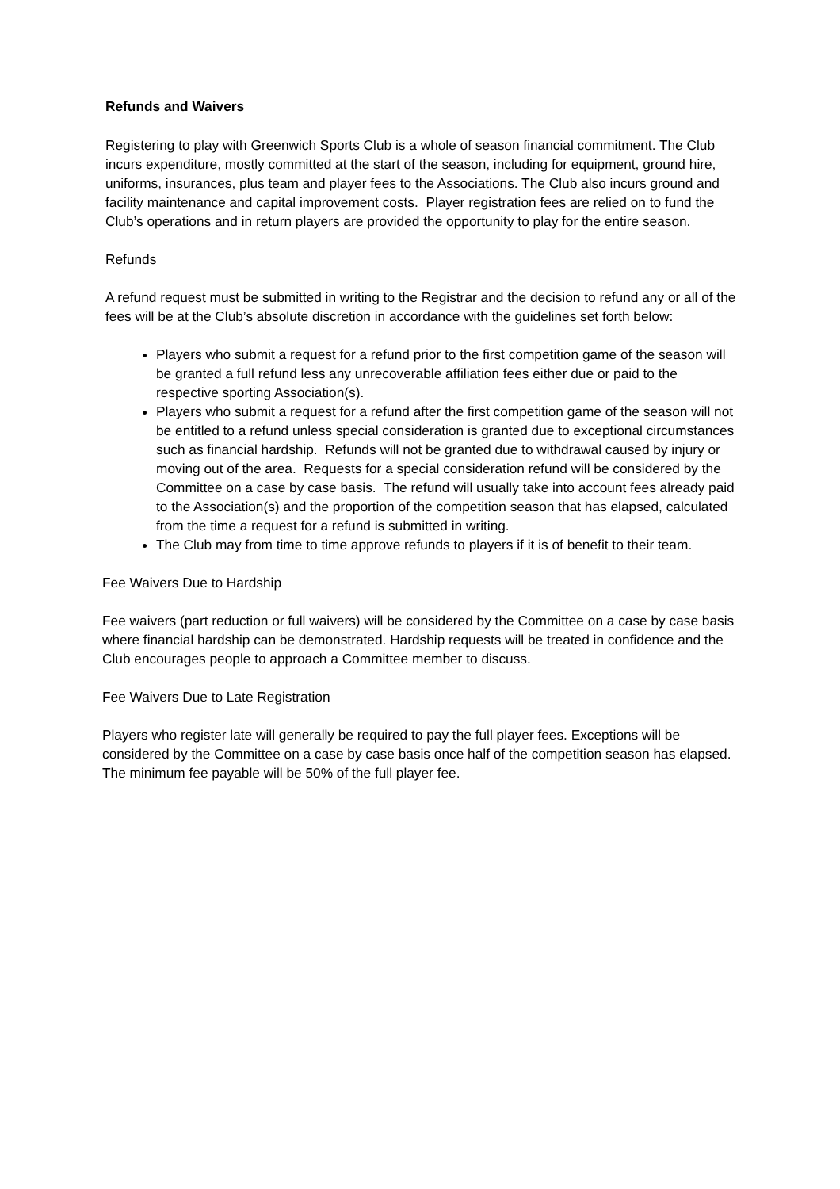Refunds and Waivers
Registering to play with Greenwich Sports Club is a whole of season financial commitment. The Club incurs expenditure, mostly committed at the start of the season, including for equipment, ground hire, uniforms, insurances, plus team and player fees to the Associations. The Club also incurs ground and facility maintenance and capital improvement costs. Player registration fees are relied on to fund the Club’s operations and in return players are provided the opportunity to play for the entire season.
Refunds
A refund request must be submitted in writing to the Registrar and the decision to refund any or all of the fees will be at the Club’s absolute discretion in accordance with the guidelines set forth below:
Players who submit a request for a refund prior to the first competition game of the season will be granted a full refund less any unrecoverable affiliation fees either due or paid to the respective sporting Association(s).
Players who submit a request for a refund after the first competition game of the season will not be entitled to a refund unless special consideration is granted due to exceptional circumstances such as financial hardship. Refunds will not be granted due to withdrawal caused by injury or moving out of the area. Requests for a special consideration refund will be considered by the Committee on a case by case basis. The refund will usually take into account fees already paid to the Association(s) and the proportion of the competition season that has elapsed, calculated from the time a request for a refund is submitted in writing.
The Club may from time to time approve refunds to players if it is of benefit to their team.
Fee Waivers Due to Hardship
Fee waivers (part reduction or full waivers) will be considered by the Committee on a case by case basis where financial hardship can be demonstrated. Hardship requests will be treated in confidence and the Club encourages people to approach a Committee member to discuss.
Fee Waivers Due to Late Registration
Players who register late will generally be required to pay the full player fees. Exceptions will be considered by the Committee on a case by case basis once half of the competition season has elapsed. The minimum fee payable will be 50% of the full player fee.